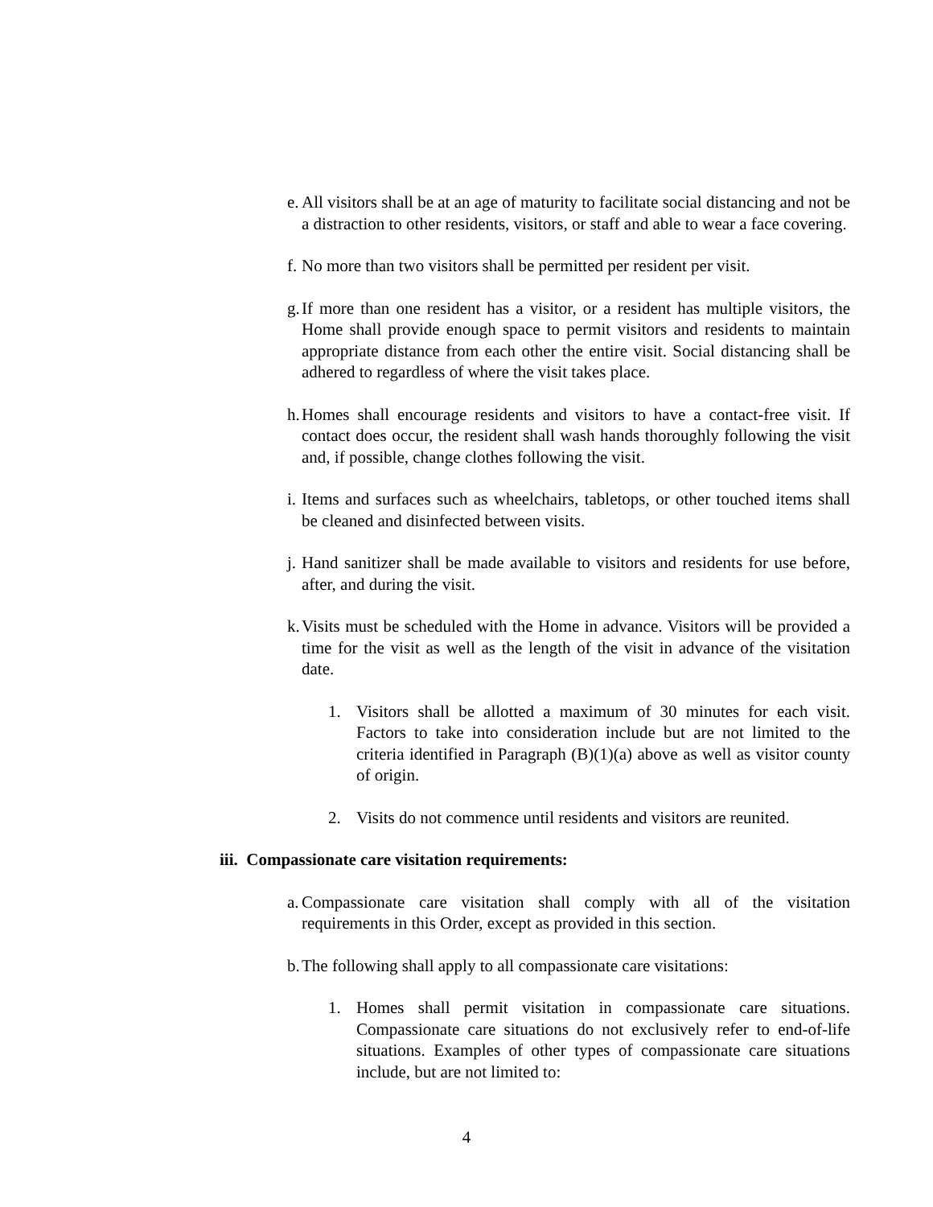e. All visitors shall be at an age of maturity to facilitate social distancing and not be a distraction to other residents, visitors, or staff and able to wear a face covering.
f. No more than two visitors shall be permitted per resident per visit.
g. If more than one resident has a visitor, or a resident has multiple visitors, the Home shall provide enough space to permit visitors and residents to maintain appropriate distance from each other the entire visit. Social distancing shall be adhered to regardless of where the visit takes place.
h. Homes shall encourage residents and visitors to have a contact-free visit. If contact does occur, the resident shall wash hands thoroughly following the visit and, if possible, change clothes following the visit.
i. Items and surfaces such as wheelchairs, tabletops, or other touched items shall be cleaned and disinfected between visits.
j. Hand sanitizer shall be made available to visitors and residents for use before, after, and during the visit.
k. Visits must be scheduled with the Home in advance. Visitors will be provided a time for the visit as well as the length of the visit in advance of the visitation date.
1. Visitors shall be allotted a maximum of 30 minutes for each visit. Factors to take into consideration include but are not limited to the criteria identified in Paragraph (B)(1)(a) above as well as visitor county of origin.
2. Visits do not commence until residents and visitors are reunited.
iii. Compassionate care visitation requirements:
a. Compassionate care visitation shall comply with all of the visitation requirements in this Order, except as provided in this section.
b. The following shall apply to all compassionate care visitations:
1. Homes shall permit visitation in compassionate care situations. Compassionate care situations do not exclusively refer to end-of-life situations. Examples of other types of compassionate care situations include, but are not limited to:
4